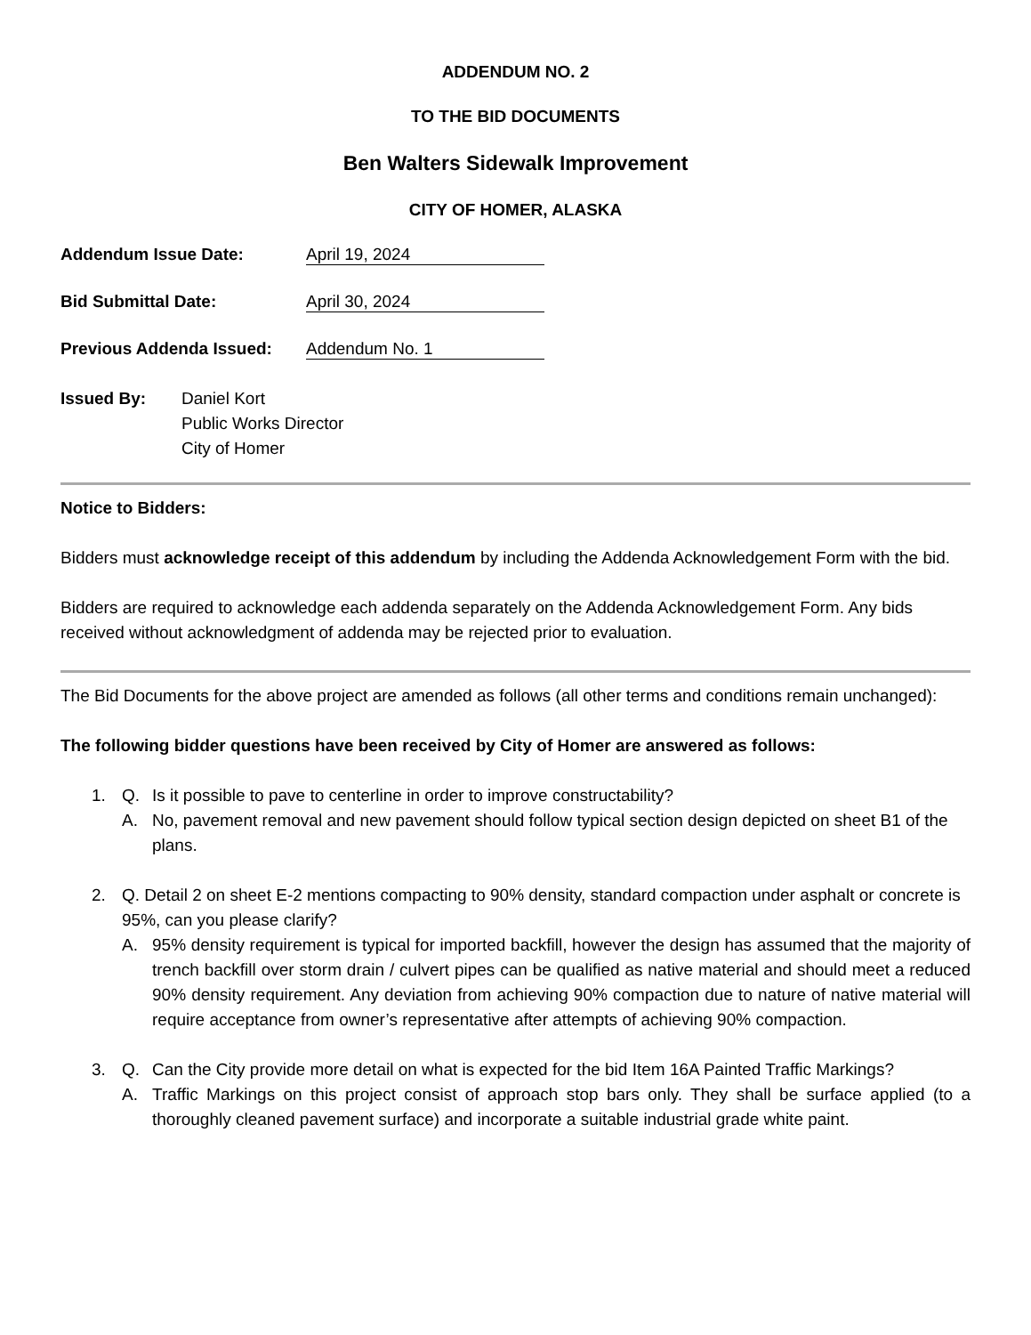ADDENDUM NO. 2
TO THE BID DOCUMENTS
Ben Walters Sidewalk Improvement
CITY OF HOMER, ALASKA
Addendum Issue Date: April 19, 2024
Bid Submittal Date: April 30, 2024
Previous Addenda Issued: Addendum No. 1
Issued By: Daniel Kort
Public Works Director
City of Homer
Notice to Bidders:
Bidders must acknowledge receipt of this addendum by including the Addenda Acknowledgement Form with the bid.
Bidders are required to acknowledge each addenda separately on the Addenda Acknowledgement Form. Any bids received without acknowledgment of addenda may be rejected prior to evaluation.
The Bid Documents for the above project are amended as follows (all other terms and conditions remain unchanged):
The following bidder questions have been received by City of Homer are answered as follows:
1. Q. Is it possible to pave to centerline in order to improve constructability?
A. No, pavement removal and new pavement should follow typical section design depicted on sheet B1 of the plans.
2. Q. Detail 2 on sheet E-2 mentions compacting to 90% density, standard compaction under asphalt or concrete is 95%, can you please clarify?
A. 95% density requirement is typical for imported backfill, however the design has assumed that the majority of trench backfill over storm drain / culvert pipes can be qualified as native material and should meet a reduced 90% density requirement. Any deviation from achieving 90% compaction due to nature of native material will require acceptance from owner’s representative after attempts of achieving 90% compaction.
3. Q. Can the City provide more detail on what is expected for the bid Item 16A Painted Traffic Markings?
A. Traffic Markings on this project consist of approach stop bars only. They shall be surface applied (to a thoroughly cleaned pavement surface) and incorporate a suitable industrial grade white paint.